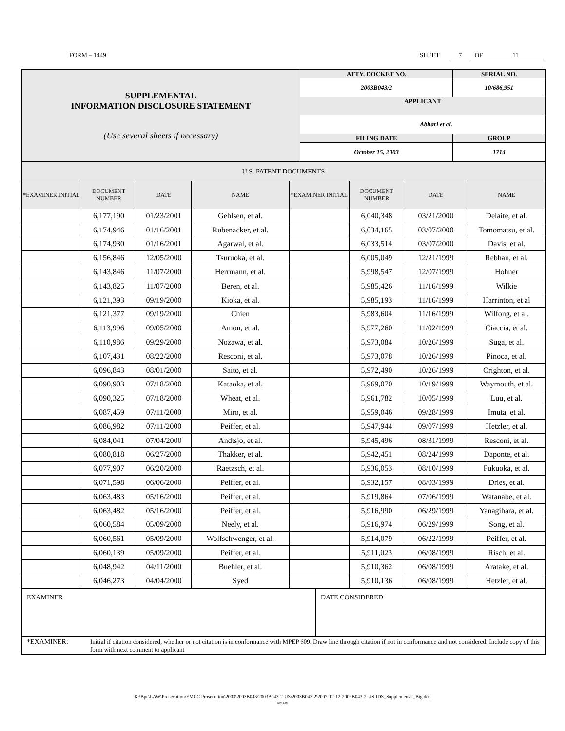FORM – 1449 SHEET 7 OF 11
| SUPPLEMENTAL INFORMATION DISCLOSURE STATEMENT (Use several sheets if necessary) | ATTY. DOCKET NO. | SERIAL NO. | |
| | 2003B043/2 | 10/686,951 | |
| | APPLICANT | | |
| | Abhari et al. | | |
| | FILING DATE | | GROUP |
| | October 15, 2003 | | 1714 |
| U.S. PATENT DOCUMENTS | | | | | | | |
| *EXAMINER INITIAL | DOCUMENT NUMBER | DATE | NAME | *EXAMINER INITIAL | DOCUMENT NUMBER | DATE | NAME |
| | 6,177,190 | 01/23/2001 | Gehlsen, et al. | | 6,040,348 | 03/21/2000 | Delaite, et al. |
| | 6,174,946 | 01/16/2001 | Rubenacker, et al. | | 6,034,165 | 03/07/2000 | Tomomatsu, et al. |
| | 6,174,930 | 01/16/2001 | Agarwal, et al. | | 6,033,514 | 03/07/2000 | Davis, et al. |
| | 6,156,846 | 12/05/2000 | Tsuruoka, et al. | | 6,005,049 | 12/21/1999 | Rebhan, et al. |
| | 6,143,846 | 11/07/2000 | Herrmann, et al. | | 5,998,547 | 12/07/1999 | Hohner |
| | 6,143,825 | 11/07/2000 | Beren, et al. | | 5,985,426 | 11/16/1999 | Wilkie |
| | 6,121,393 | 09/19/2000 | Kioka, et al. | | 5,985,193 | 11/16/1999 | Harrinton, et al |
| | 6,121,377 | 09/19/2000 | Chien | | 5,983,604 | 11/16/1999 | Wilfong, et al. |
| | 6,113,996 | 09/05/2000 | Amon, et al. | | 5,977,260 | 11/02/1999 | Ciaccia, et al. |
| | 6,110,986 | 09/29/2000 | Nozawa, et al. | | 5,973,084 | 10/26/1999 | Suga, et al. |
| | 6,107,431 | 08/22/2000 | Resconi, et al. | | 5,973,078 | 10/26/1999 | Pinoca, et al. |
| | 6,096,843 | 08/01/2000 | Saito, et al. | | 5,972,490 | 10/26/1999 | Crighton, et al. |
| | 6,090,903 | 07/18/2000 | Kataoka, et al. | | 5,969,070 | 10/19/1999 | Waymouth, et al. |
| | 6,090,325 | 07/18/2000 | Wheat, et al. | | 5,961,782 | 10/05/1999 | Luu, et al. |
| | 6,087,459 | 07/11/2000 | Miro, et al. | | 5,959,046 | 09/28/1999 | Imuta, et al. |
| | 6,086,982 | 07/11/2000 | Peiffer, et al. | | 5,947,944 | 09/07/1999 | Hetzler, et al. |
| | 6,084,041 | 07/04/2000 | Andtsjo, et al. | | 5,945,496 | 08/31/1999 | Resconi, et al. |
| | 6,080,818 | 06/27/2000 | Thakker, et al. | | 5,942,451 | 08/24/1999 | Daponte, et al. |
| | 6,077,907 | 06/20/2000 | Raetzsch, et al. | | 5,936,053 | 08/10/1999 | Fukuoka, et al. |
| | 6,071,598 | 06/06/2000 | Peiffer, et al. | | 5,932,157 | 08/03/1999 | Dries, et al. |
| | 6,063,483 | 05/16/2000 | Peiffer, et al. | | 5,919,864 | 07/06/1999 | Watanabe, et al. |
| | 6,063,482 | 05/16/2000 | Peiffer, et al. | | 5,916,990 | 06/29/1999 | Yanagihara, et al. |
| | 6,060,584 | 05/09/2000 | Neely, et al. | | 5,916,974 | 06/29/1999 | Song, et al. |
| | 6,060,561 | 05/09/2000 | Wolfschwenger, et al. | | 5,914,079 | 06/22/1999 | Peiffer, et al. |
| | 6,060,139 | 05/09/2000 | Peiffer, et al. | | 5,911,023 | 06/08/1999 | Risch, et al. |
| | 6,048,942 | 04/11/2000 | Buehler, et al. | | 5,910,362 | 06/08/1999 | Aratake, et al. |
| | 6,046,273 | 04/04/2000 | Syed | | 5,910,136 | 06/08/1999 | Hetzler, et al. |
| EXAMINER | DATE CONSIDERED |
| *EXAMINER: Initial if citation considered, whether or not citation is in conformance with MPEP 609. Draw line through citation if not in conformance and not considered. Include copy of this form with next comment to applicant | |
K:\Bpc\LAW\Prosecution\EMCC Prosecution\2003\2003B043\2003B043-2-US\2003B043-2\2007-12-12-2003B043-2-US-IDS_Supplemental_Big.doc
Rev. 1/03